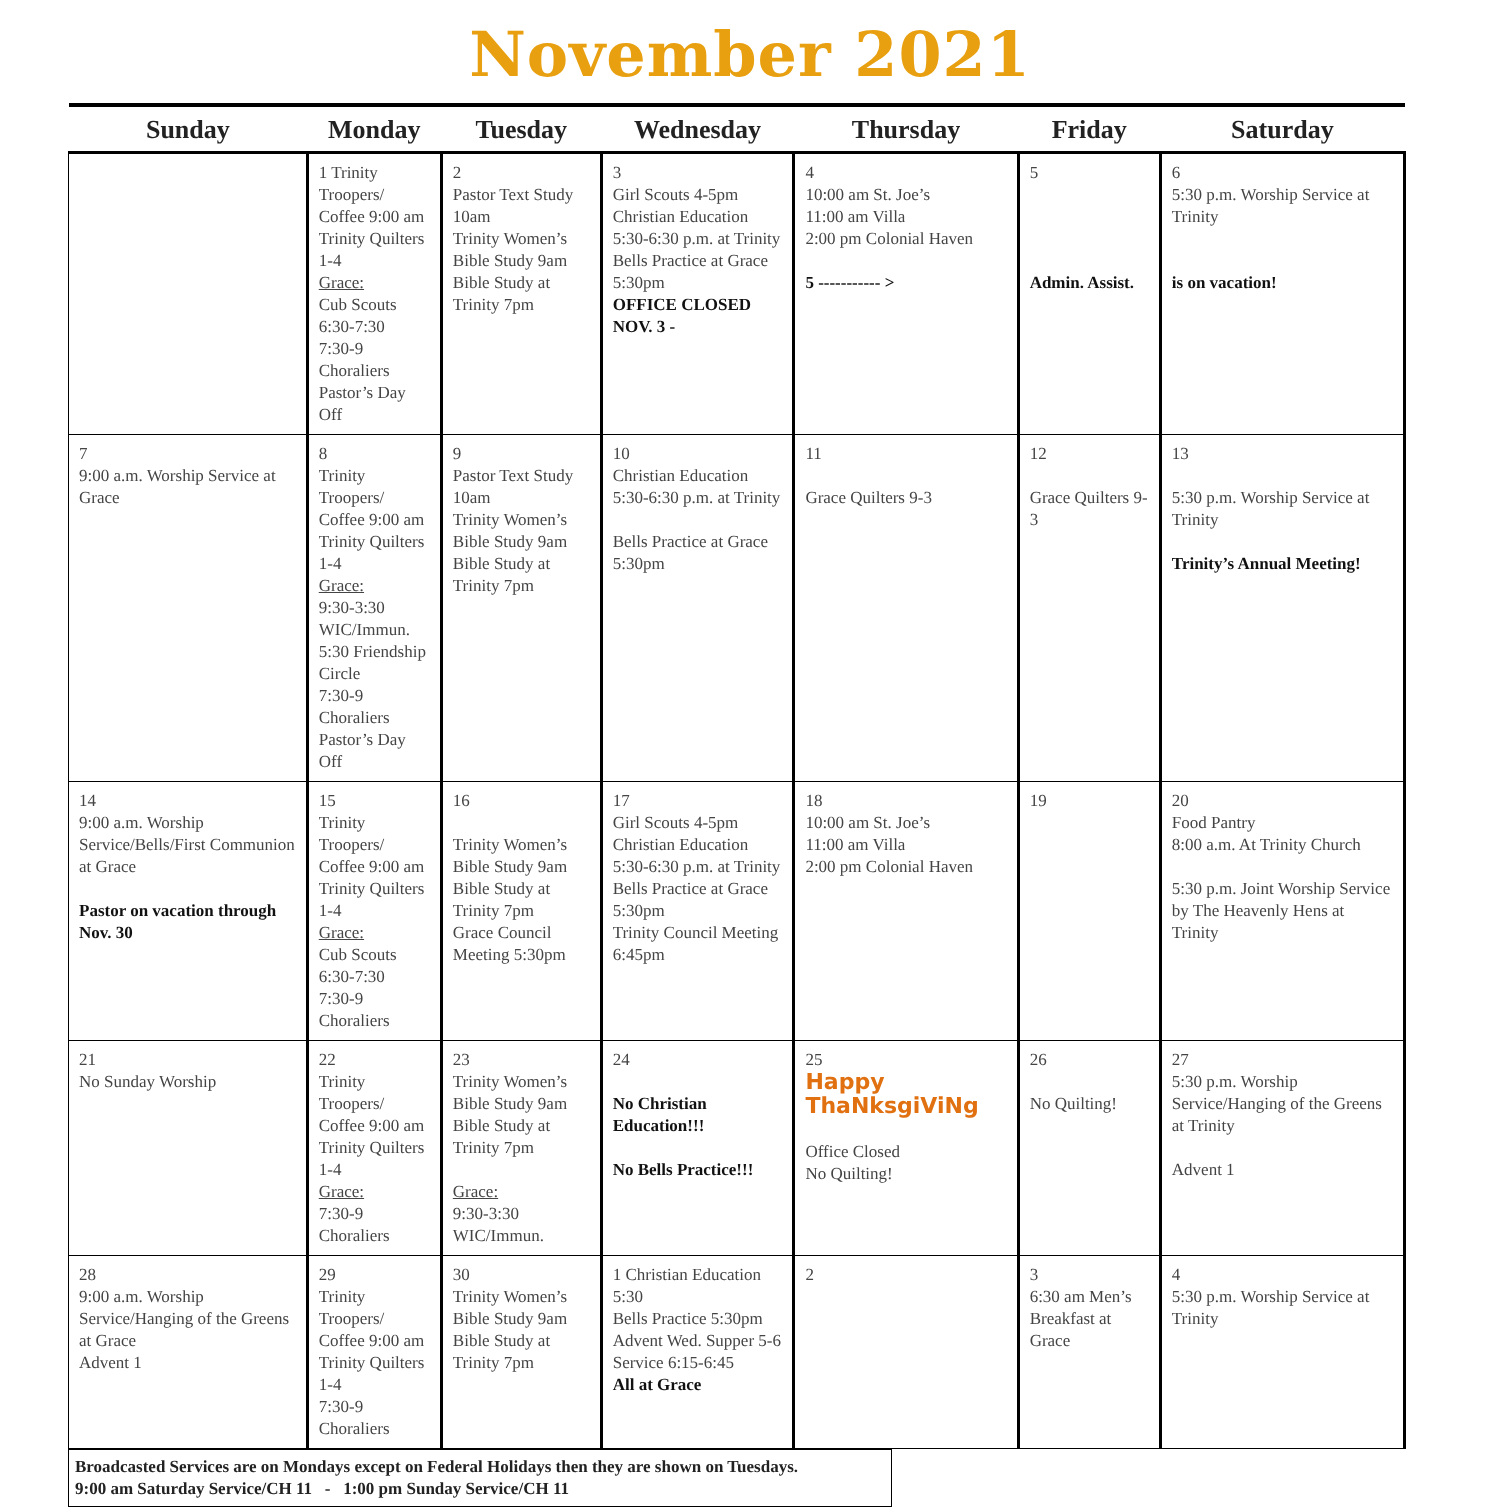November 2021
| Sunday | Monday | Tuesday | Wednesday | Thursday | Friday | Saturday |
| --- | --- | --- | --- | --- | --- | --- |
| | 1 Trinity Troopers/ Coffee 9:00 am Trinity Quilters 1-4 Grace: Cub Scouts 6:30-7:30 7:30-9 Choraliers Pastor’s Day Off | 2 Pastor Text Study 10am Trinity Women’s Bible Study 9am Bible Study at Trinity 7pm | 3 Girl Scouts 4-5pm Christian Education 5:30-6:30 p.m. at Trinity Bells Practice at Grace 5:30pm OFFICE CLOSED NOV. 3 - | 4 10:00 am St. Joe’s 11:00 am Villa 2:00 pm Colonial Haven 5 ----------- > | 5 Admin. Assist. | 6 5:30 p.m. Worship Service at Trinity is on vacation! |
| 7 9:00 a.m. Worship Service at Grace | 8 Trinity Troopers/ Coffee 9:00 am Trinity Quilters 1-4 Grace: 9:30-3:30 WIC/Immun. 5:30 Friendship Circle 7:30-9 Choraliers Pastor’s Day Off | 9 Pastor Text Study 10am Trinity Women’s Bible Study 9am Bible Study at Trinity 7pm | 10 Christian Education 5:30-6:30 p.m. at Trinity Bells Practice at Grace 5:30pm | 11 Grace Quilters 9-3 | 12 Grace Quilters 9-3 | 13 5:30 p.m. Worship Service at Trinity Trinity’s Annual Meeting! |
| 14 9:00 a.m. Worship Service/Bells/First Communion at Grace Pastor on vacation through Nov. 30 | 15 Trinity Troopers/ Coffee 9:00 am Trinity Quilters 1-4 Grace: Cub Scouts 6:30-7:30 7:30-9 Choraliers | 16 Trinity Women’s Bible Study 9am Bible Study at Trinity 7pm Grace Council Meeting 5:30pm | 17 Girl Scouts 4-5pm Christian Education 5:30-6:30 p.m. at Trinity Bells Practice at Grace 5:30pm Trinity Council Meeting 6:45pm | 18 10:00 am St. Joe’s 11:00 am Villa 2:00 pm Colonial Haven | 19 | 20 Food Pantry 8:00 a.m. At Trinity Church 5:30 p.m. Joint Worship Service by The Heavenly Hens at Trinity |
| 21 No Sunday Worship | 22 Trinity Troopers/ Coffee 9:00 am Trinity Quilters 1-4 Grace: 7:30-9 Choraliers | 23 Trinity Women’s Bible Study 9am Bible Study at Trinity 7pm Grace: 9:30-3:30 WIC/Immun. | 24 No Christian Education!!! No Bells Practice!!! | 25 Happy ThaNksgiViNg Office Closed No Quilting! | 26 No Quilting! | 27 5:30 p.m. Worship Service/Hanging of the Greens at Trinity Advent 1 |
| 28 9:00 a.m. Worship Service/Hanging of the Greens at Grace Advent 1 | 29 Trinity Troopers/ Coffee 9:00 am Trinity Quilters 1-4 7:30-9 Choraliers | 30 Trinity Women’s Bible Study 9am Bible Study at Trinity 7pm | 1 Christian Education 5:30 Bells Practice 5:30pm Advent Wed. Supper 5-6 Service 6:15-6:45 All at Grace | 2 | 3 6:30 am Men’s Breakfast at Grace | 4 5:30 p.m. Worship Service at Trinity |
Broadcasted Services are on Mondays except on Federal Holidays then they are shown on Tuesdays.
9:00 am Saturday Service/CH 11 - 1:00 pm Sunday Service/CH 11